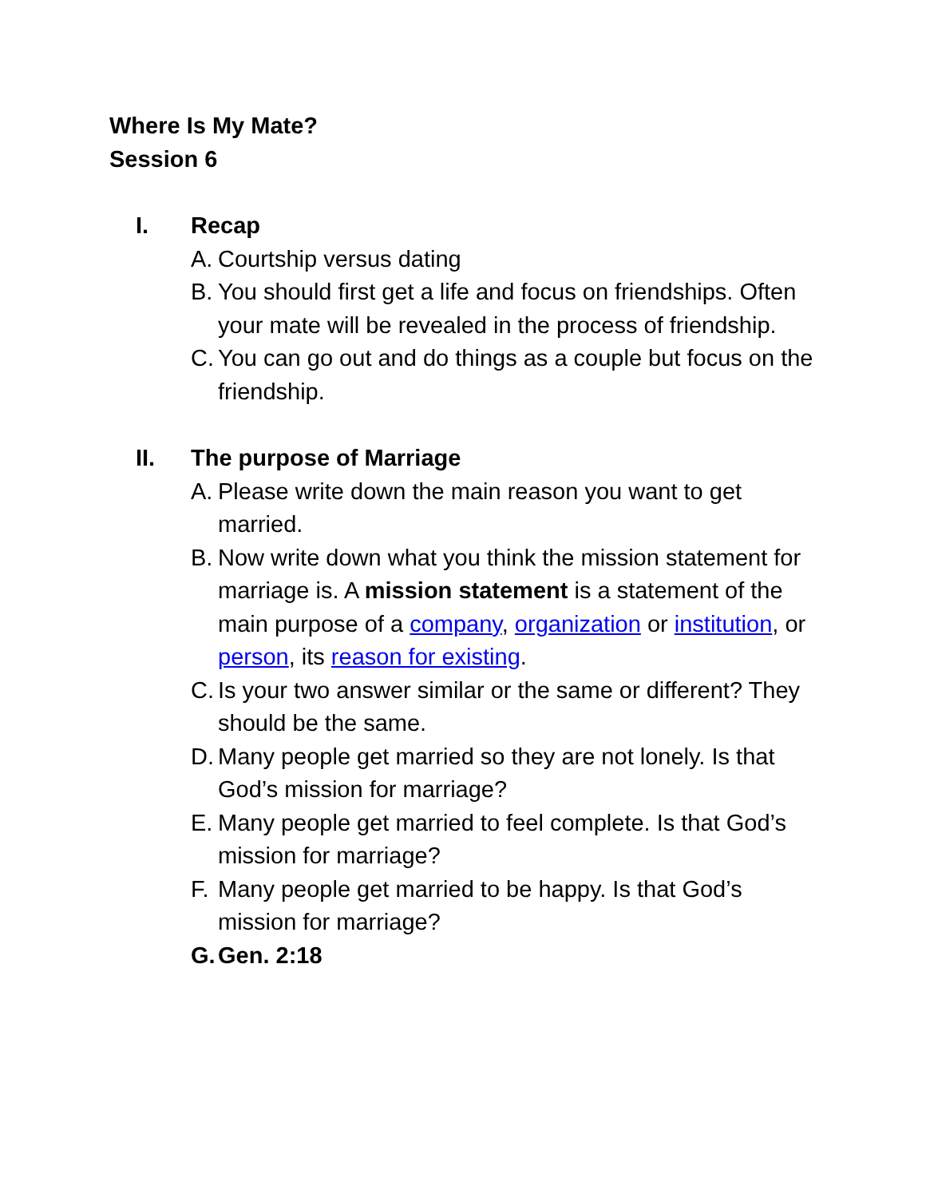Where Is My Mate?
Session 6
I. Recap
A. Courtship versus dating
B. You should first get a life and focus on friendships. Often your mate will be revealed in the process of friendship.
C. You can go out and do things as a couple but focus on the friendship.
II. The purpose of Marriage
A. Please write down the main reason you want to get married.
B. Now write down what you think the mission statement for marriage is. A mission statement is a statement of the main purpose of a company, organization or institution, or person, its reason for existing.
C. Is your two answer similar or the same or different? They should be the same.
D. Many people get married so they are not lonely. Is that God’s mission for marriage?
E. Many people get married to feel complete. Is that God’s mission for marriage?
F. Many people get married to be happy. Is that God’s mission for marriage?
G. Gen. 2:18